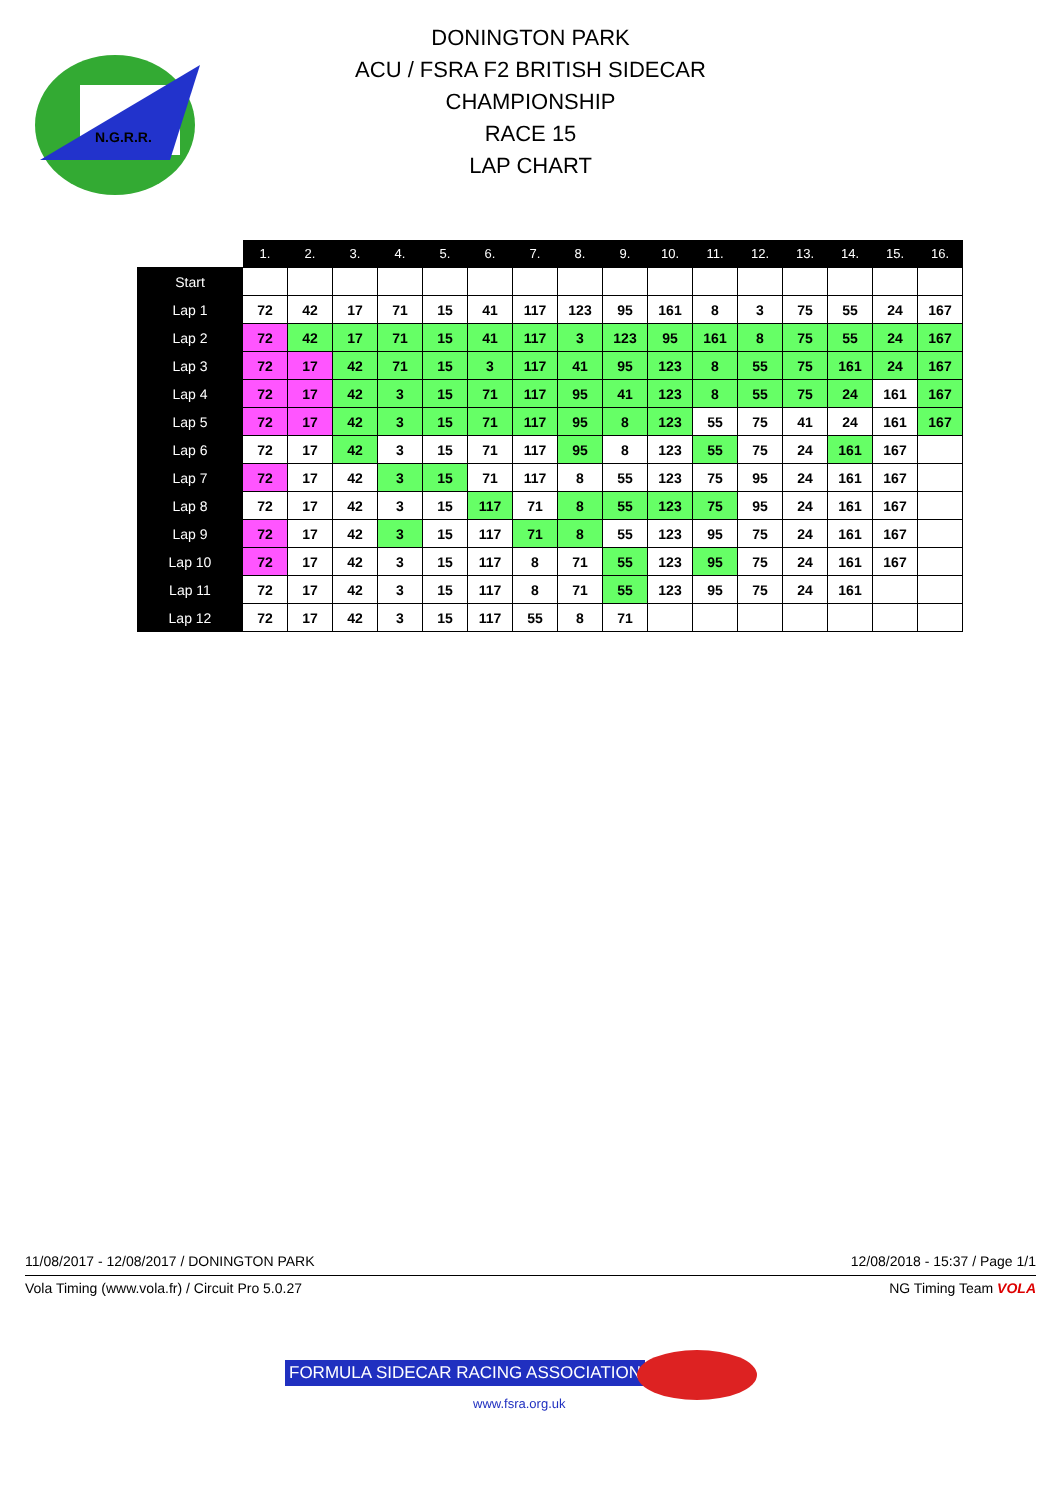N.G.R.R.
DONINGTON PARK
ACU / FSRA F2 BRITISH SIDECAR
CHAMPIONSHIP
RACE 15
LAP CHART
| | 1. | 2. | 3. | 4. | 5. | 6. | 7. | 8. | 9. | 10. | 11. | 12. | 13. | 14. | 15. | 16. |
| --- | --- | --- | --- | --- | --- | --- | --- | --- | --- | --- | --- | --- | --- | --- | --- | --- |
| Start | | | | | | | | | | | | | | | | |
| Lap 1 | 72 | 42 | 17 | 71 | 15 | 41 | 117 | 123 | 95 | 161 | 8 | 3 | 75 | 55 | 24 | 167 |
| Lap 2 | 72 | 42 | 17 | 71 | 15 | 41 | 117 | 3 | 123 | 95 | 161 | 8 | 75 | 55 | 24 | 167 |
| Lap 3 | 72 | 17 | 42 | 71 | 15 | 3 | 117 | 41 | 95 | 123 | 8 | 55 | 75 | 161 | 24 | 167 |
| Lap 4 | 72 | 17 | 42 | 3 | 15 | 71 | 117 | 95 | 41 | 123 | 8 | 55 | 75 | 24 | 161 | 167 |
| Lap 5 | 72 | 17 | 42 | 3 | 15 | 71 | 117 | 95 | 8 | 123 | 55 | 75 | 41 | 24 | 161 | 167 |
| Lap 6 | 72 | 17 | 42 | 3 | 15 | 71 | 117 | 95 | 8 | 123 | 55 | 75 | 24 | 161 | 167 | |
| Lap 7 | 72 | 17 | 42 | 3 | 15 | 71 | 117 | 8 | 55 | 123 | 75 | 95 | 24 | 161 | 167 | |
| Lap 8 | 72 | 17 | 42 | 3 | 15 | 117 | 71 | 8 | 55 | 123 | 75 | 95 | 24 | 161 | 167 | |
| Lap 9 | 72 | 17 | 42 | 3 | 15 | 117 | 71 | 8 | 55 | 123 | 95 | 75 | 24 | 161 | 167 | |
| Lap 10 | 72 | 17 | 42 | 3 | 15 | 117 | 8 | 71 | 55 | 123 | 95 | 75 | 24 | 161 | 167 | |
| Lap 11 | 72 | 17 | 42 | 3 | 15 | 117 | 8 | 71 | 55 | 123 | 95 | 75 | 24 | 161 | | |
| Lap 12 | 72 | 17 | 42 | 3 | 15 | 117 | 55 | 8 | 71 | | | | | | | |
11/08/2017 - 12/08/2017 / DONINGTON PARK 12/08/2018 - 15:37 / Page 1/1
Vola Timing (www.vola.fr) / Circuit Pro 5.0.27 NG Timing Team VOLA
FORMULA SIDECAR RACING ASSOCIATION
www.fsra.org.uk